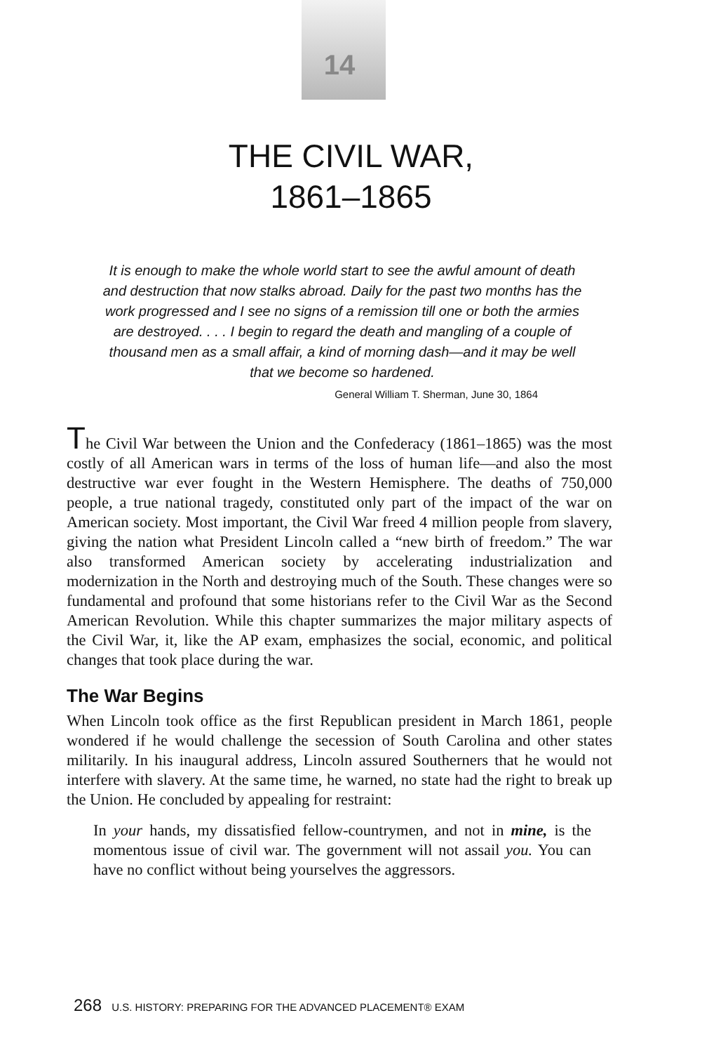14
THE CIVIL WAR,
1861–1865
It is enough to make the whole world start to see the awful amount of death and destruction that now stalks abroad. Daily for the past two months has the work progressed and I see no signs of a remission till one or both the armies are destroyed. . . . I begin to regard the death and mangling of a couple of thousand men as a small affair, a kind of morning dash—and it may be well that we become so hardened.
General William T. Sherman, June 30, 1864
The Civil War between the Union and the Confederacy (1861–1865) was the most costly of all American wars in terms of the loss of human life—and also the most destructive war ever fought in the Western Hemisphere. The deaths of 750,000 people, a true national tragedy, constituted only part of the impact of the war on American society. Most important, the Civil War freed 4 million people from slavery, giving the nation what President Lincoln called a “new birth of freedom.” The war also transformed American society by accelerating industrialization and modernization in the North and destroying much of the South. These changes were so fundamental and profound that some historians refer to the Civil War as the Second American Revolution. While this chapter summarizes the major military aspects of the Civil War, it, like the AP exam, emphasizes the social, economic, and political changes that took place during the war.
The War Begins
When Lincoln took office as the first Republican president in March 1861, people wondered if he would challenge the secession of South Carolina and other states militarily. In his inaugural address, Lincoln assured Southerners that he would not interfere with slavery. At the same time, he warned, no state had the right to break up the Union. He concluded by appealing for restraint:
In your hands, my dissatisfied fellow-countrymen, and not in mine, is the momentous issue of civil war. The government will not assail you. You can have no conflict without being yourselves the aggressors.
268 U.S. HISTORY: PREPARING FOR THE ADVANCED PLACEMENT® EXAM